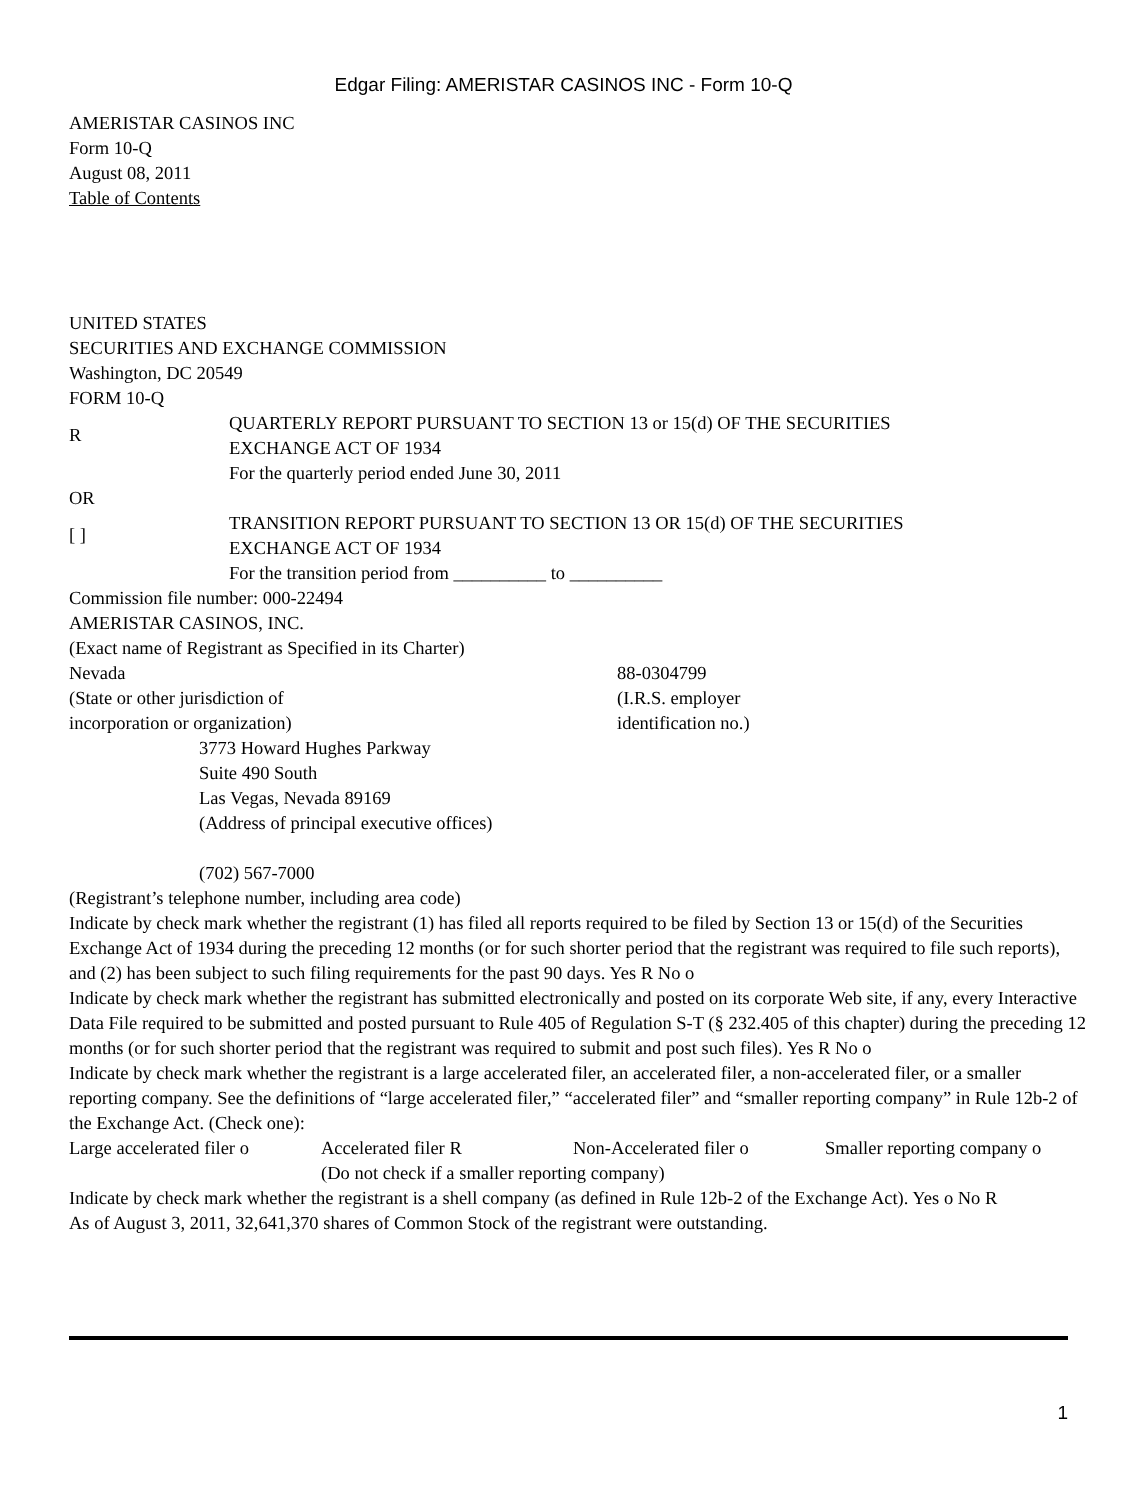Edgar Filing: AMERISTAR CASINOS INC - Form 10-Q
AMERISTAR CASINOS INC
Form 10-Q
August 08, 2011
Table of Contents
UNITED STATES
SECURITIES AND EXCHANGE COMMISSION
Washington, DC 20549
FORM 10-Q
R
QUARTERLY REPORT PURSUANT TO SECTION 13 or 15(d) OF THE SECURITIES
EXCHANGE ACT OF 1934
For the quarterly period ended June 30, 2011
OR
[ ]
TRANSITION REPORT PURSUANT TO SECTION 13 OR 15(d) OF THE SECURITIES
EXCHANGE ACT OF 1934
For the transition period from __________ to __________
Commission file number: 000-22494
AMERISTAR CASINOS, INC.
(Exact name of Registrant as Specified in its Charter)
Nevada
(State or other jurisdiction of
incorporation or organization)
88-0304799
(I.R.S. employer
identification no.)
3773 Howard Hughes Parkway
Suite 490 South
Las Vegas, Nevada 89169
(Address of principal executive offices)
(702) 567-7000
(Registrant’s telephone number, including area code)
Indicate by check mark whether the registrant (1) has filed all reports required to be filed by Section 13 or 15(d) of the Securities Exchange Act of 1934 during the preceding 12 months (or for such shorter period that the registrant was required to file such reports), and (2) has been subject to such filing requirements for the past 90 days. Yes R No o
Indicate by check mark whether the registrant has submitted electronically and posted on its corporate Web site, if any, every Interactive Data File required to be submitted and posted pursuant to Rule 405 of Regulation S-T (§ 232.405 of this chapter) during the preceding 12 months (or for such shorter period that the registrant was required to submit and post such files). Yes R No o
Indicate by check mark whether the registrant is a large accelerated filer, an accelerated filer, a non-accelerated filer, or a smaller reporting company. See the definitions of “large accelerated filer,” “accelerated filer” and “smaller reporting company” in Rule 12b-2 of the Exchange Act. (Check one):
Large accelerated filer o Accelerated filer R Non-Accelerated filer o Smaller reporting company o
(Do not check if a smaller reporting company)
Indicate by check mark whether the registrant is a shell company (as defined in Rule 12b-2 of the Exchange Act). Yes o No R
As of August 3, 2011, 32,641,370 shares of Common Stock of the registrant were outstanding.
1